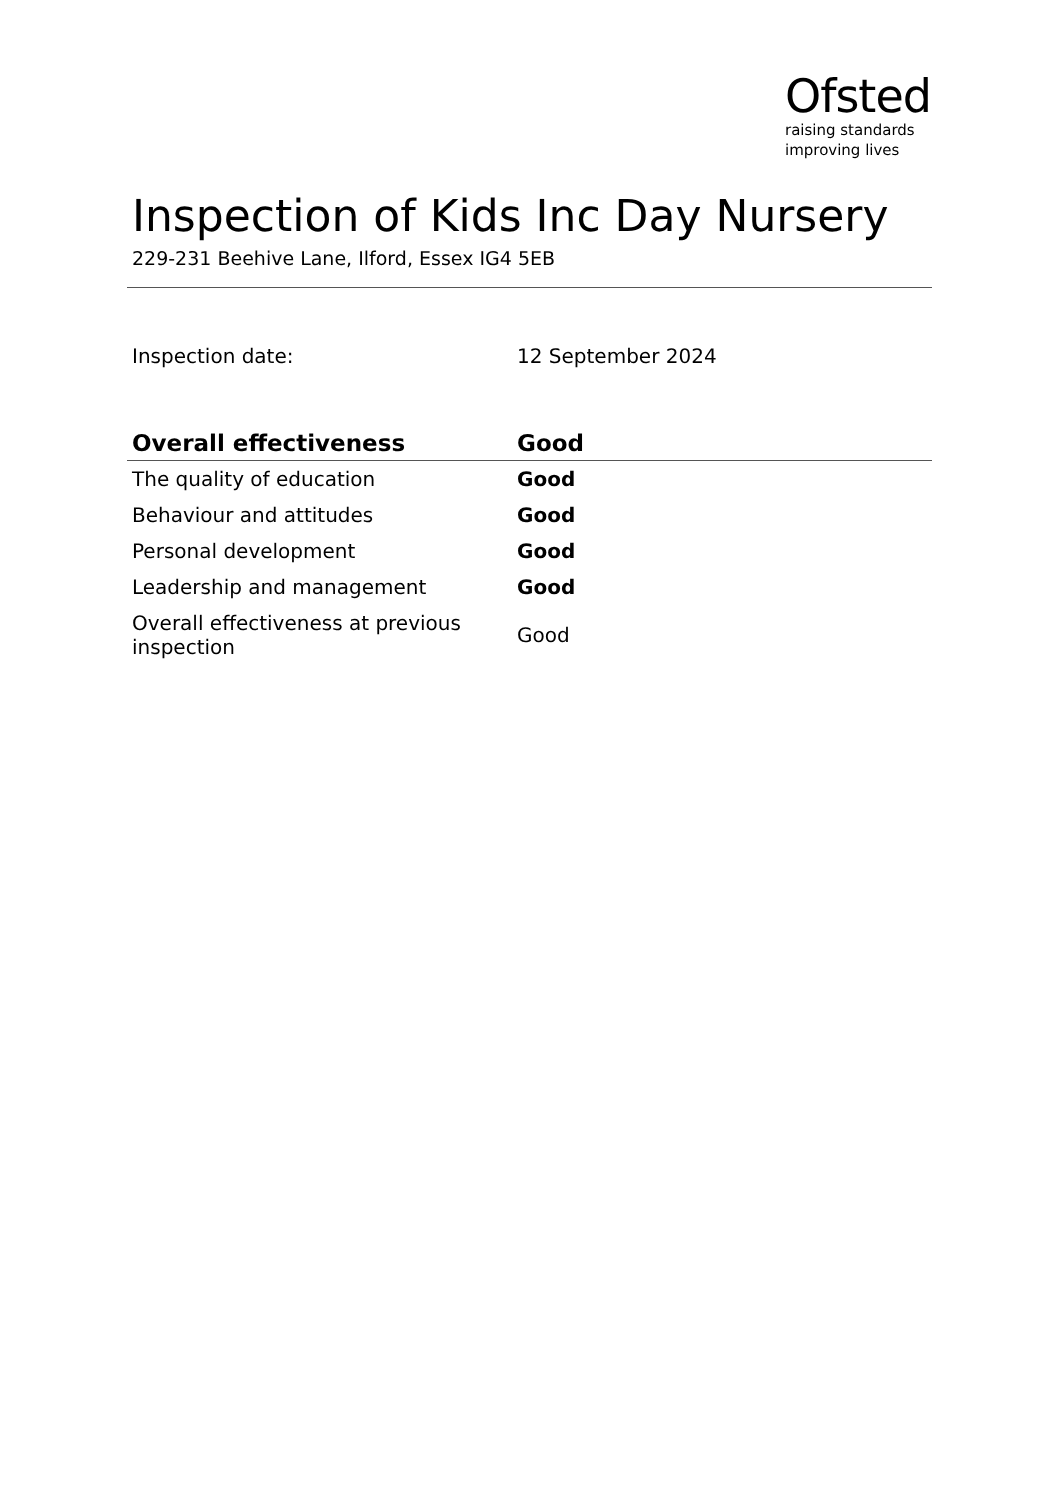Ofsted
raising standards
improving lives
Inspection of Kids Inc Day Nursery
229-231 Beehive Lane, Ilford, Essex IG4 5EB
| Inspection date: | 12 September 2024 |
| Overall effectiveness | Good |
| --- | --- |
| The quality of education | Good |
| Behaviour and attitudes | Good |
| Personal development | Good |
| Leadership and management | Good |
| Overall effectiveness at previous inspection | Good |